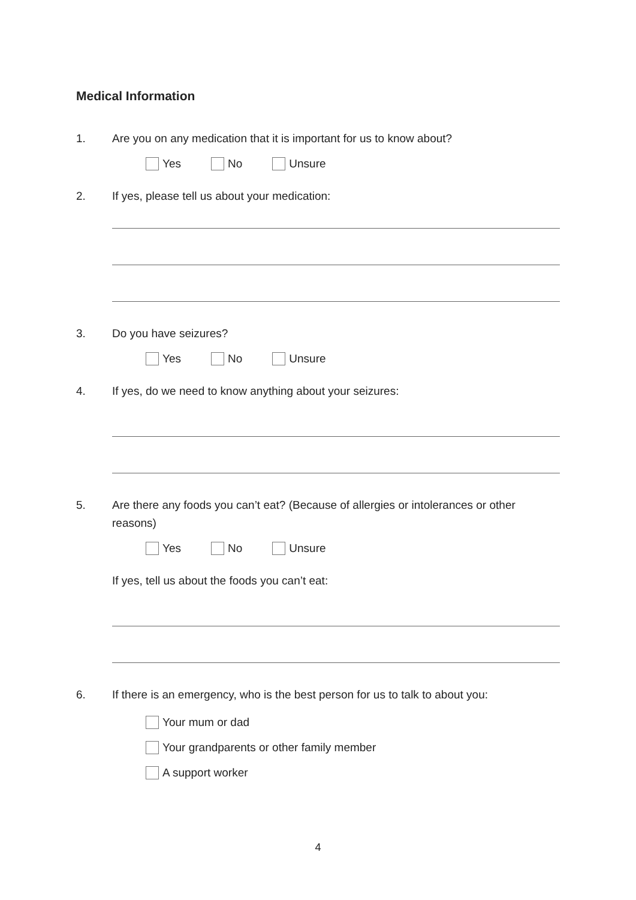Medical Information
1. Are you on any medication that it is important for us to know about?
Yes No Unsure
2. If yes, please tell us about your medication:
3. Do you have seizures?
Yes No Unsure
4. If yes, do we need to know anything about your seizures:
5. Are there any foods you can’t eat? (Because of allergies or intolerances or other reasons)
Yes No Unsure
If yes, tell us about the foods you can’t eat:
6. If there is an emergency, who is the best person for us to talk to about you:
Your mum or dad
Your grandparents or other family member
A support worker
4